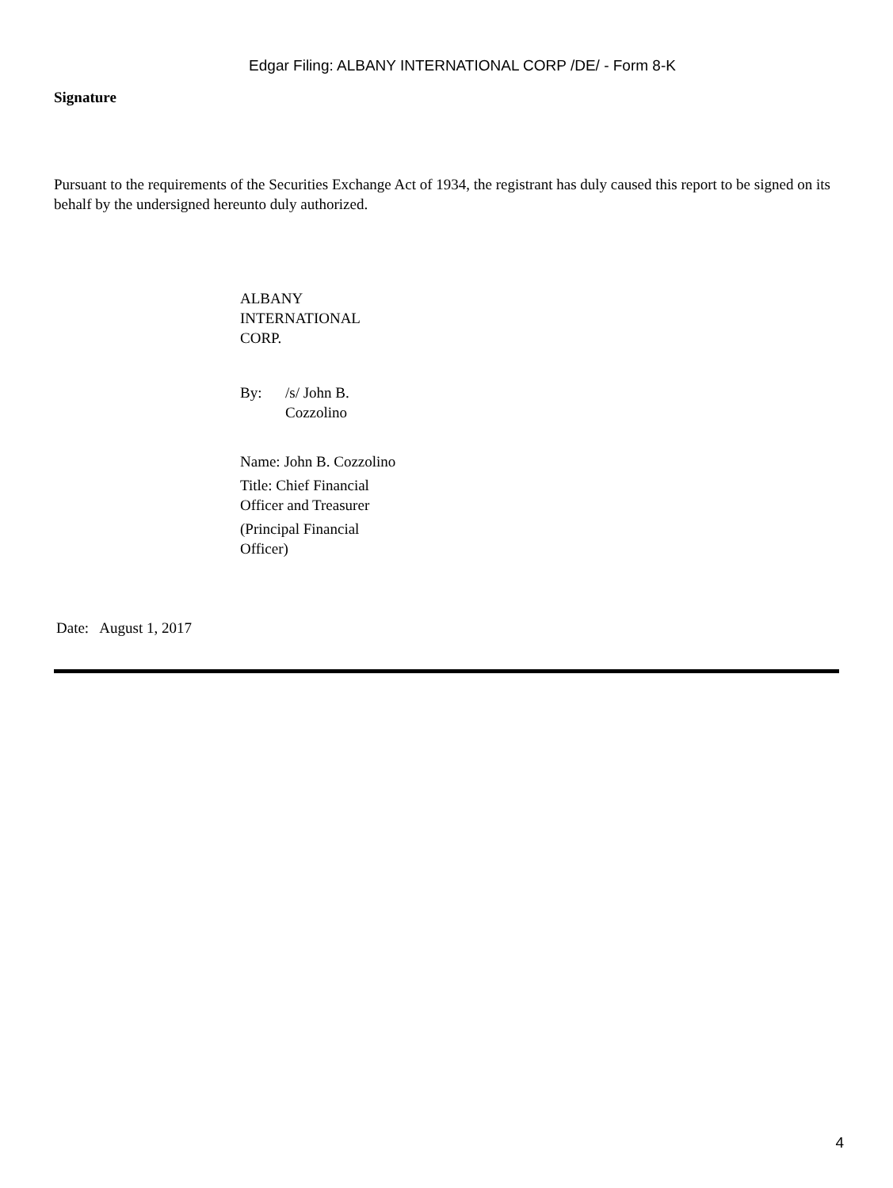Edgar Filing: ALBANY INTERNATIONAL CORP /DE/ - Form 8-K
Signature
Pursuant to the requirements of the Securities Exchange Act of 1934, the registrant has duly caused this report to be signed on its behalf by the undersigned hereunto duly authorized.
ALBANY INTERNATIONAL CORP.
By: /s/ John B.
Cozzolino
Name: John B. Cozzolino
Title: Chief Financial Officer and Treasurer
(Principal Financial Officer)
Date: August 1, 2017
4